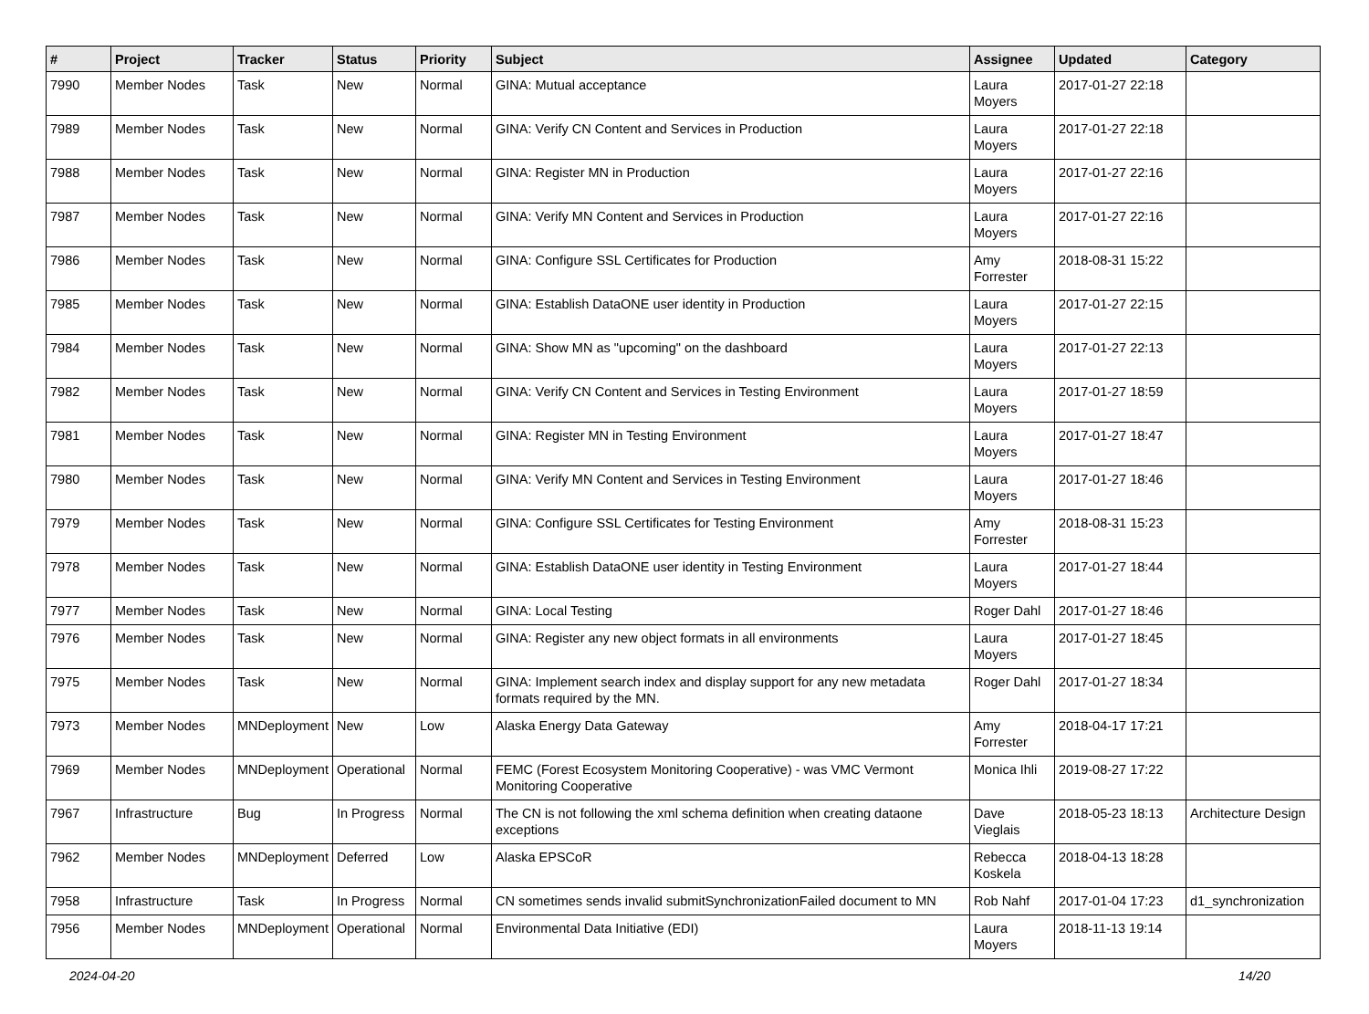| # | Project | Tracker | Status | Priority | Subject | Assignee | Updated | Category |
| --- | --- | --- | --- | --- | --- | --- | --- | --- |
| 7990 | Member Nodes | Task | New | Normal | GINA: Mutual acceptance | Laura Moyers | 2017-01-27 22:18 | |
| 7989 | Member Nodes | Task | New | Normal | GINA: Verify CN Content and Services in Production | Laura Moyers | 2017-01-27 22:18 | |
| 7988 | Member Nodes | Task | New | Normal | GINA: Register MN in Production | Laura Moyers | 2017-01-27 22:16 | |
| 7987 | Member Nodes | Task | New | Normal | GINA: Verify MN Content and Services in Production | Laura Moyers | 2017-01-27 22:16 | |
| 7986 | Member Nodes | Task | New | Normal | GINA: Configure SSL Certificates for Production | Amy Forrester | 2018-08-31 15:22 | |
| 7985 | Member Nodes | Task | New | Normal | GINA: Establish DataONE user identity in Production | Laura Moyers | 2017-01-27 22:15 | |
| 7984 | Member Nodes | Task | New | Normal | GINA: Show MN as "upcoming" on the dashboard | Laura Moyers | 2017-01-27 22:13 | |
| 7982 | Member Nodes | Task | New | Normal | GINA: Verify CN Content and Services in Testing Environment | Laura Moyers | 2017-01-27 18:59 | |
| 7981 | Member Nodes | Task | New | Normal | GINA: Register MN in Testing Environment | Laura Moyers | 2017-01-27 18:47 | |
| 7980 | Member Nodes | Task | New | Normal | GINA: Verify MN Content and Services in Testing Environment | Laura Moyers | 2017-01-27 18:46 | |
| 7979 | Member Nodes | Task | New | Normal | GINA: Configure SSL Certificates for Testing Environment | Amy Forrester | 2018-08-31 15:23 | |
| 7978 | Member Nodes | Task | New | Normal | GINA: Establish DataONE user identity in Testing Environment | Laura Moyers | 2017-01-27 18:44 | |
| 7977 | Member Nodes | Task | New | Normal | GINA: Local Testing | Roger Dahl | 2017-01-27 18:46 | |
| 7976 | Member Nodes | Task | New | Normal | GINA: Register any new object formats in all environments | Laura Moyers | 2017-01-27 18:45 | |
| 7975 | Member Nodes | Task | New | Normal | GINA: Implement search index and display support for any new metadata formats required by the MN. | Roger Dahl | 2017-01-27 18:34 | |
| 7973 | Member Nodes | MNDeployment | New | Low | Alaska Energy Data Gateway | Amy Forrester | 2018-04-17 17:21 | |
| 7969 | Member Nodes | MNDeployment | Operational | Normal | FEMC (Forest Ecosystem Monitoring Cooperative) - was VMC Vermont Monitoring Cooperative | Monica Ihli | 2019-08-27 17:22 | |
| 7967 | Infrastructure | Bug | In Progress | Normal | The CN is not following the xml schema definition when creating dataone exceptions | Dave Vieglais | 2018-05-23 18:13 | Architecture Design |
| 7962 | Member Nodes | MNDeployment | Deferred | Low | Alaska EPSCoR | Rebecca Koskela | 2018-04-13 18:28 | |
| 7958 | Infrastructure | Task | In Progress | Normal | CN sometimes sends invalid submitSynchronizationFailed document to MN | Rob Nahf | 2017-01-04 17:23 | d1_synchronization |
| 7956 | Member Nodes | MNDeployment | Operational | Normal | Environmental Data Initiative (EDI) | Laura Moyers | 2018-11-13 19:14 | |
2024-04-20 14/20